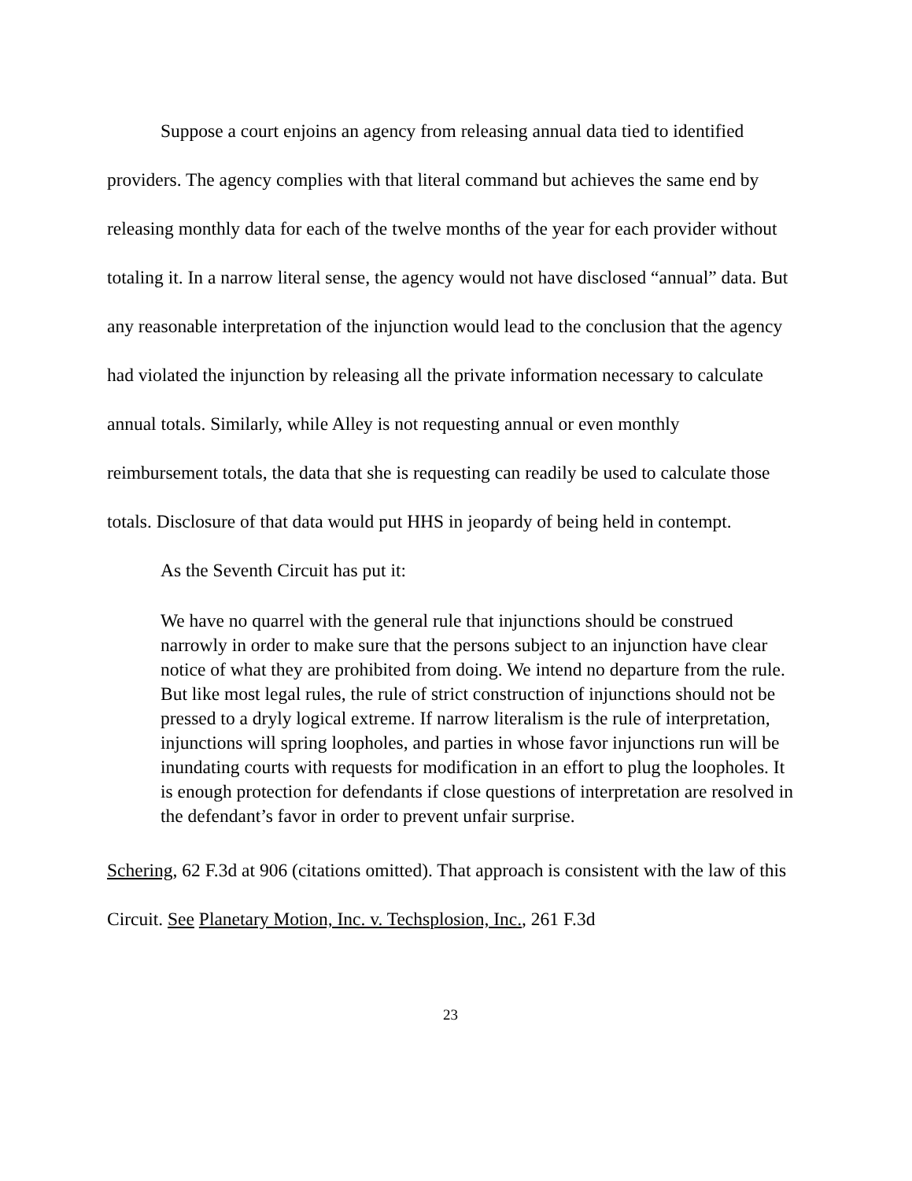Suppose a court enjoins an agency from releasing annual data tied to identified providers. The agency complies with that literal command but achieves the same end by releasing monthly data for each of the twelve months of the year for each provider without totaling it. In a narrow literal sense, the agency would not have disclosed “annual” data. But any reasonable interpretation of the injunction would lead to the conclusion that the agency had violated the injunction by releasing all the private information necessary to calculate annual totals. Similarly, while Alley is not requesting annual or even monthly reimbursement totals, the data that she is requesting can readily be used to calculate those totals. Disclosure of that data would put HHS in jeopardy of being held in contempt.
As the Seventh Circuit has put it:
We have no quarrel with the general rule that injunctions should be construed narrowly in order to make sure that the persons subject to an injunction have clear notice of what they are prohibited from doing. We intend no departure from the rule. But like most legal rules, the rule of strict construction of injunctions should not be pressed to a dryly logical extreme. If narrow literalism is the rule of interpretation, injunctions will spring loopholes, and parties in whose favor injunctions run will be inundating courts with requests for modification in an effort to plug the loopholes. It is enough protection for defendants if close questions of interpretation are resolved in the defendant’s favor in order to prevent unfair surprise.
Schering, 62 F.3d at 906 (citations omitted). That approach is consistent with the law of this Circuit. See Planetary Motion, Inc. v. Techsplosion, Inc., 261 F.3d
23